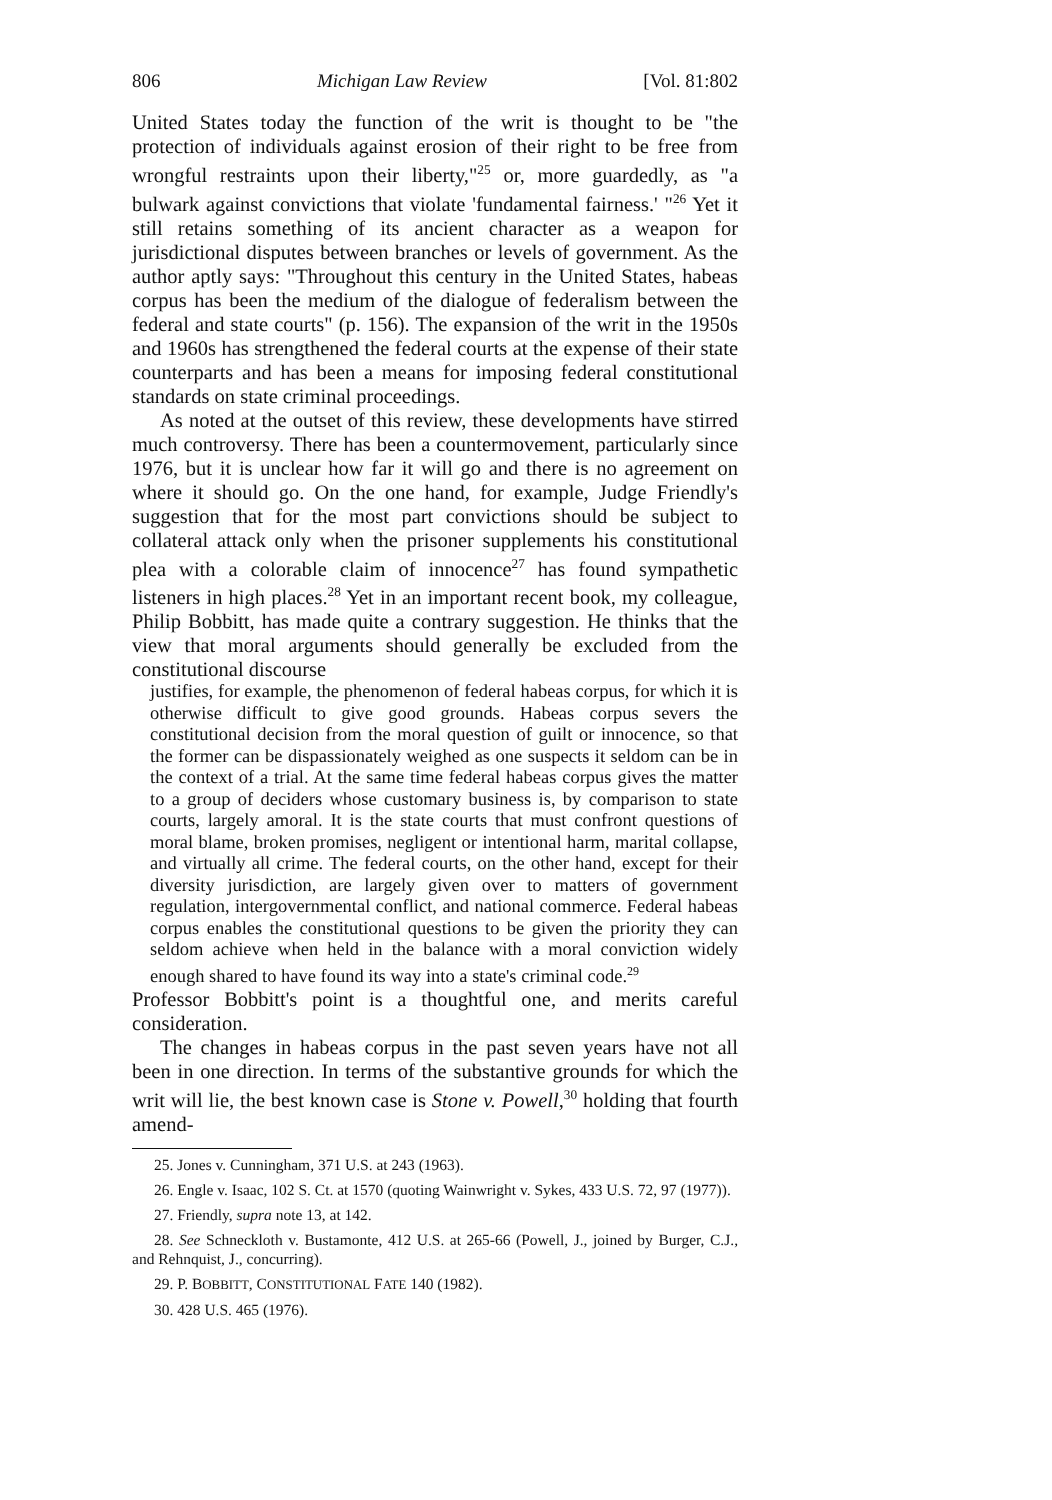806 Michigan Law Review [Vol. 81:802
United States today the function of the writ is thought to be "the protection of individuals against erosion of their right to be free from wrongful restraints upon their liberty,"<sup>25</sup> or, more guardedly, as "a bulwark against convictions that violate 'fundamental fairness.' "<sup>26</sup> Yet it still retains something of its ancient character as a weapon for jurisdictional disputes between branches or levels of government. As the author aptly says: "Throughout this century in the United States, habeas corpus has been the medium of the dialogue of federalism between the federal and state courts" (p. 156). The expansion of the writ in the 1950s and 1960s has strengthened the federal courts at the expense of their state counterparts and has been a means for imposing federal constitutional standards on state criminal proceedings.
As noted at the outset of this review, these developments have stirred much controversy. There has been a countermovement, particularly since 1976, but it is unclear how far it will go and there is no agreement on where it should go. On the one hand, for example, Judge Friendly's suggestion that for the most part convictions should be subject to collateral attack only when the prisoner supplements his constitutional plea with a colorable claim of innocence<sup>27</sup> has found sympathetic listeners in high places.<sup>28</sup> Yet in an important recent book, my colleague, Philip Bobbitt, has made quite a contrary suggestion. He thinks that the view that moral arguments should generally be excluded from the constitutional discourse
justifies, for example, the phenomenon of federal habeas corpus, for which it is otherwise difficult to give good grounds. Habeas corpus severs the constitutional decision from the moral question of guilt or innocence, so that the former can be dispassionately weighed as one suspects it seldom can be in the context of a trial. At the same time federal habeas corpus gives the matter to a group of deciders whose customary business is, by comparison to state courts, largely amoral. It is the state courts that must confront questions of moral blame, broken promises, negligent or intentional harm, marital collapse, and virtually all crime. The federal courts, on the other hand, except for their diversity jurisdiction, are largely given over to matters of government regulation, intergovernmental conflict, and national commerce. Federal habeas corpus enables the constitutional questions to be given the priority they can seldom achieve when held in the balance with a moral conviction widely enough shared to have found its way into a state's criminal code.<sup>29</sup>
Professor Bobbitt's point is a thoughtful one, and merits careful consideration.
The changes in habeas corpus in the past seven years have not all been in one direction. In terms of the substantive grounds for which the writ will lie, the best known case is Stone v. Powell,<sup>30</sup> holding that fourth amend-
25. Jones v. Cunningham, 371 U.S. at 243 (1963).
26. Engle v. Isaac, 102 S. Ct. at 1570 (quoting Wainwright v. Sykes, 433 U.S. 72, 97 (1977)).
27. Friendly, supra note 13, at 142.
28. See Schneckloth v. Bustamonte, 412 U.S. at 265-66 (Powell, J., joined by Burger, C.J., and Rehnquist, J., concurring).
29. P. BOBBITT, CONSTITUTIONAL FATE 140 (1982).
30. 428 U.S. 465 (1976).